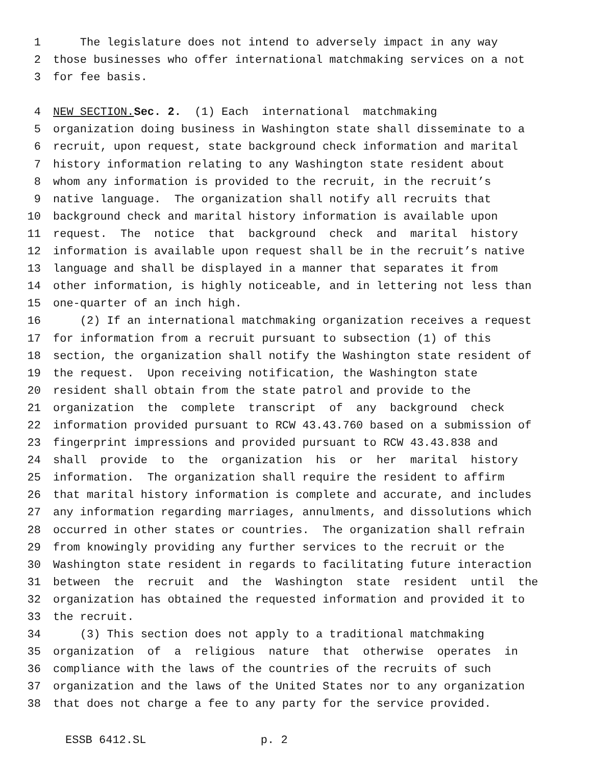1 The legislature does not intend to adversely impact in any way
2 those businesses who offer international matchmaking services on a not
3 for fee basis.
4 NEW SECTION. Sec. 2. (1) Each international matchmaking
5 organization doing business in Washington state shall disseminate to a
6 recruit, upon request, state background check information and marital
7 history information relating to any Washington state resident about
8 whom any information is provided to the recruit, in the recruit’s
9 native language. The organization shall notify all recruits that
10 background check and marital history information is available upon
11 request. The notice that background check and marital history
12 information is available upon request shall be in the recruit’s native
13 language and shall be displayed in a manner that separates it from
14 other information, is highly noticeable, and in lettering not less than
15 one-quarter of an inch high.
16 (2) If an international matchmaking organization receives a request
17 for information from a recruit pursuant to subsection (1) of this
18 section, the organization shall notify the Washington state resident of
19 the request. Upon receiving notification, the Washington state
20 resident shall obtain from the state patrol and provide to the
21 organization the complete transcript of any background check
22 information provided pursuant to RCW 43.43.760 based on a submission of
23 fingerprint impressions and provided pursuant to RCW 43.43.838 and
24 shall provide to the organization his or her marital history
25 information. The organization shall require the resident to affirm
26 that marital history information is complete and accurate, and includes
27 any information regarding marriages, annulments, and dissolutions which
28 occurred in other states or countries. The organization shall refrain
29 from knowingly providing any further services to the recruit or the
30 Washington state resident in regards to facilitating future interaction
31 between the recruit and the Washington state resident until the
32 organization has obtained the requested information and provided it to
33 the recruit.
34 (3) This section does not apply to a traditional matchmaking
35 organization of a religious nature that otherwise operates in
36 compliance with the laws of the countries of the recruits of such
37 organization and the laws of the United States nor to any organization
38 that does not charge a fee to any party for the service provided.
ESSB 6412.SL p. 2